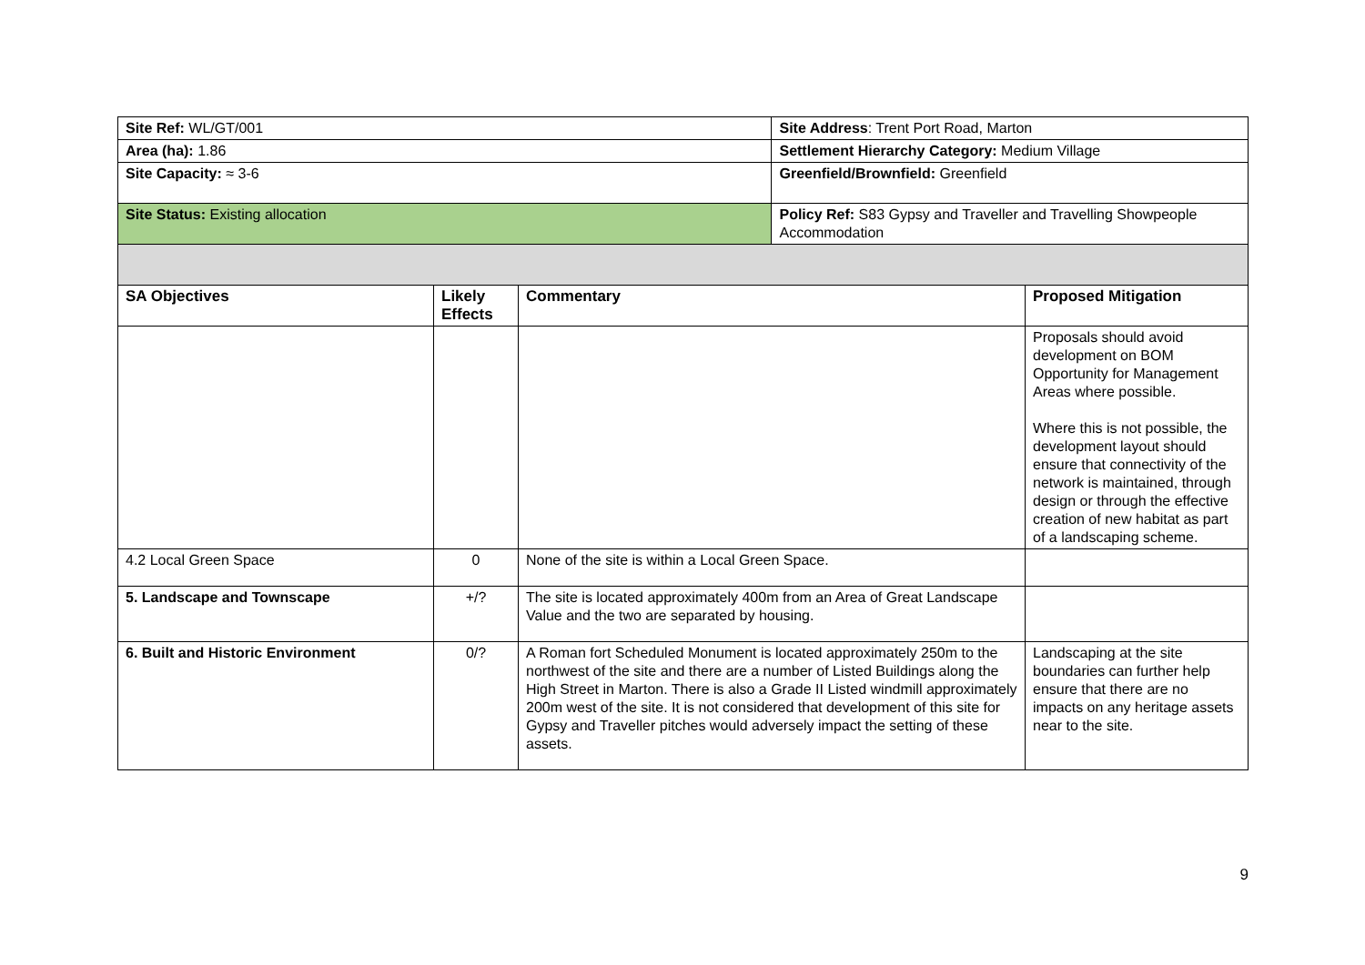| Site Ref: WL/GT/001 | | | Site Address : Trent Port Road, Marton | |
| Area (ha): 1.86 | | | Settlement Hierarchy Category: Medium Village | |
| Site Capacity: ≈ 3-6 | | | Greenfield/Brownfield: Greenfield | |
| Site Status: Existing allocation | | | Policy Ref: S83 Gypsy and Traveller and Travelling Showpeople Accommodation | |
| SA Objectives | Likely Effects | Commentary | | Proposed Mitigation |
| | | | | Proposals should avoid development on BOM Opportunity for Management Areas where possible. Where this is not possible, the development layout should ensure that connectivity of the network is maintained, through design or through the effective creation of new habitat as part of a landscaping scheme. |
| 4.2 Local Green Space | 0 | None of the site is within a Local Green Space. | | |
| 5. Landscape and Townscape | +/? | The site is located approximately 400m from an Area of Great Landscape Value and the two are separated by housing. | | |
| 6. Built and Historic Environment | 0/? | A Roman fort Scheduled Monument is located approximately 250m to the northwest of the site and there are a number of Listed Buildings along the High Street in Marton. There is also a Grade II Listed windmill approximately 200m west of the site. It is not considered that development of this site for Gypsy and Traveller pitches would adversely impact the setting of these assets. | | Landscaping at the site boundaries can further help ensure that there are no impacts on any heritage assets near to the site. |
9